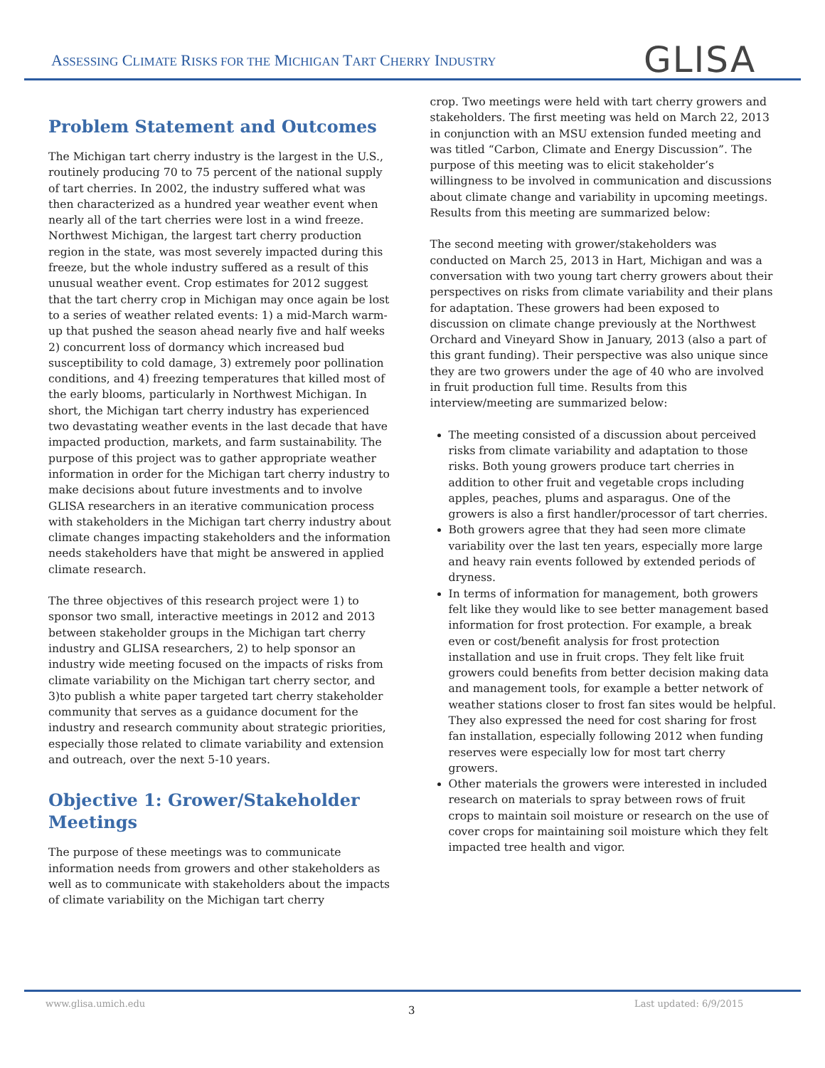ASSESSING CLIMATE RISKS FOR THE MICHIGAN TART CHERRY INDUSTRY
GLISA
Problem Statement and Outcomes
The Michigan tart cherry industry is the largest in the U.S., routinely producing 70 to 75 percent of the national supply of tart cherries. In 2002, the industry suffered what was then characterized as a hundred year weather event when nearly all of the tart cherries were lost in a wind freeze. Northwest Michigan, the largest tart cherry production region in the state, was most severely impacted during this freeze, but the whole industry suffered as a result of this unusual weather event. Crop estimates for 2012 suggest that the tart cherry crop in Michigan may once again be lost to a series of weather related events: 1) a mid-March warm-up that pushed the season ahead nearly five and half weeks 2) concurrent loss of dormancy which increased bud susceptibility to cold damage, 3) extremely poor pollination conditions, and 4) freezing temperatures that killed most of the early blooms, particularly in Northwest Michigan. In short, the Michigan tart cherry industry has experienced two devastating weather events in the last decade that have impacted production, markets, and farm sustainability. The purpose of this project was to gather appropriate weather information in order for the Michigan tart cherry industry to make decisions about future investments and to involve GLISA researchers in an iterative communication process with stakeholders in the Michigan tart cherry industry about climate changes impacting stakeholders and the information needs stakeholders have that might be answered in applied climate research.
The three objectives of this research project were 1) to sponsor two small, interactive meetings in 2012 and 2013 between stakeholder groups in the Michigan tart cherry industry and GLISA researchers, 2) to help sponsor an industry wide meeting focused on the impacts of risks from climate variability on the Michigan tart cherry sector, and 3)to publish a white paper targeted tart cherry stakeholder community that serves as a guidance document for the industry and research community about strategic priorities, especially those related to climate variability and extension and outreach, over the next 5-10 years.
Objective 1: Grower/Stakeholder Meetings
The purpose of these meetings was to communicate information needs from growers and other stakeholders as well as to communicate with stakeholders about the impacts of climate variability on the Michigan tart cherry
crop. Two meetings were held with tart cherry growers and stakeholders. The first meeting was held on March 22, 2013 in conjunction with an MSU extension funded meeting and was titled “Carbon, Climate and Energy Discussion”. The purpose of this meeting was to elicit stakeholder’s willingness to be involved in communication and discussions about climate change and variability in upcoming meetings. Results from this meeting are summarized below:
The second meeting with grower/stakeholders was conducted on March 25, 2013 in Hart, Michigan and was a conversation with two young tart cherry growers about their perspectives on risks from climate variability and their plans for adaptation. These growers had been exposed to discussion on climate change previously at the Northwest Orchard and Vineyard Show in January, 2013 (also a part of this grant funding). Their perspective was also unique since they are two growers under the age of 40 who are involved in fruit production full time. Results from this interview/meeting are summarized below:
The meeting consisted of a discussion about perceived risks from climate variability and adaptation to those risks. Both young growers produce tart cherries in addition to other fruit and vegetable crops including apples, peaches, plums and asparagus. One of the growers is also a first handler/processor of tart cherries.
Both growers agree that they had seen more climate variability over the last ten years, especially more large and heavy rain events followed by extended periods of dryness.
In terms of information for management, both growers felt like they would like to see better management based information for frost protection. For example, a break even or cost/benefit analysis for frost protection installation and use in fruit crops. They felt like fruit growers could benefits from better decision making data and management tools, for example a better network of weather stations closer to frost fan sites would be helpful. They also expressed the need for cost sharing for frost fan installation, especially following 2012 when funding reserves were especially low for most tart cherry growers.
Other materials the growers were interested in included research on materials to spray between rows of fruit crops to maintain soil moisture or research on the use of cover crops for maintaining soil moisture which they felt impacted tree health and vigor.
www.glisa.umich.edu
3
Last updated: 6/9/2015